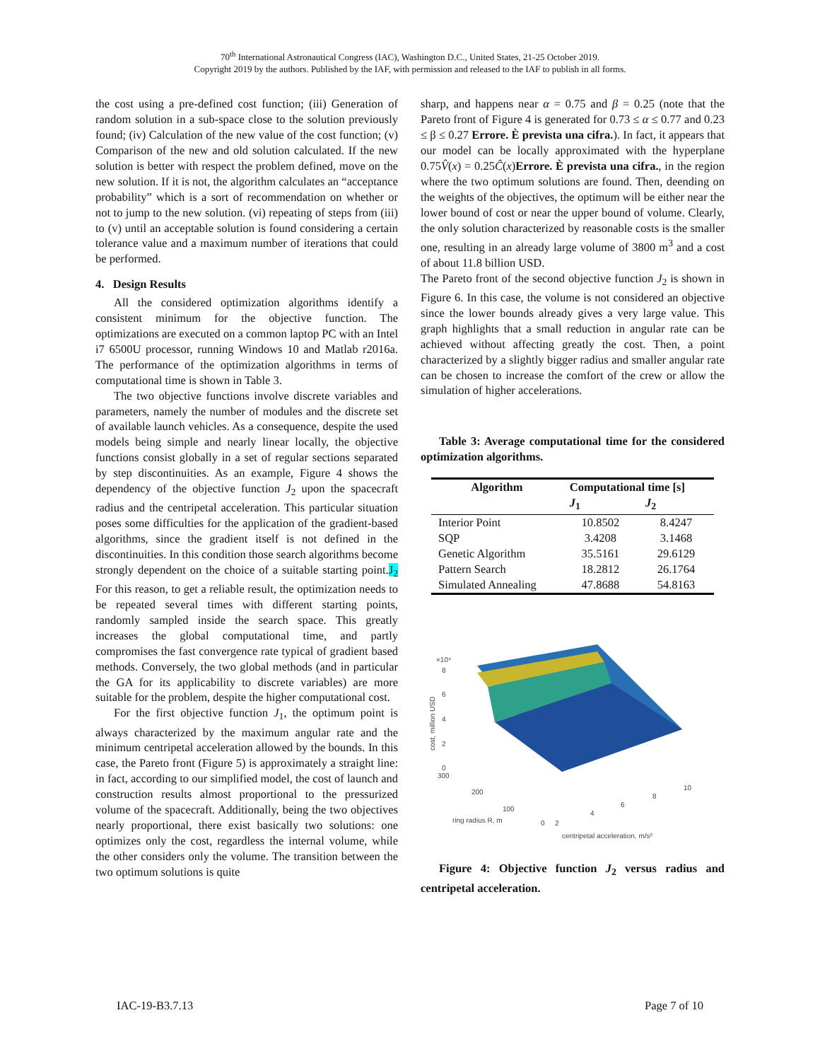70<sup>th</sup> International Astronautical Congress (IAC), Washington D.C., United States, 21-25 October 2019.
Copyright 2019 by the authors. Published by the IAF, with permission and released to the IAF to publish in all forms.
the cost using a pre-defined cost function; (iii) Generation of random solution in a sub-space close to the solution previously found; (iv) Calculation of the new value of the cost function; (v) Comparison of the new and old solution calculated. If the new solution is better with respect the problem defined, move on the new solution. If it is not, the algorithm calculates an “acceptance probability” which is a sort of recommendation on whether or not to jump to the new solution. (vi) repeating of steps from (iii) to (v) until an acceptable solution is found considering a certain tolerance value and a maximum number of iterations that could be performed.
4. Design Results
All the considered optimization algorithms identify a consistent minimum for the objective function. The optimizations are executed on a common laptop PC with an Intel i7 6500U processor, running Windows 10 and Matlab r2016a. The performance of the optimization algorithms in terms of computational time is shown in Table 3.
The two objective functions involve discrete variables and parameters, namely the number of modules and the discrete set of available launch vehicles. As a consequence, despite the used models being simple and nearly linear locally, the objective functions consist globally in a set of regular sections separated by step discontinuities. As an example, Figure 4 shows the dependency of the objective function J<sub>2</sub> upon the spacecraft radius and the centripetal acceleration. This particular situation poses some difficulties for the application of the gradient-based algorithms, since the gradient itself is not defined in the discontinuities. In this condition those search algorithms become strongly dependent on the choice of a suitable starting point.J<sub>2</sub> For this reason, to get a reliable result, the optimization needs to be repeated several times with different starting points, randomly sampled inside the search space. This greatly increases the global computational time, and partly compromises the fast convergence rate typical of gradient based methods. Conversely, the two global methods (and in particular the GA for its applicability to discrete variables) are more suitable for the problem, despite the higher computational cost.
For the first objective function J<sub>1</sub>, the optimum point is always characterized by the maximum angular rate and the minimum centripetal acceleration allowed by the bounds. In this case, the Pareto front (Figure 5) is approximately a straight line: in fact, according to our simplified model, the cost of launch and construction results almost proportional to the pressurized volume of the spacecraft. Additionally, being the two objectives nearly proportional, there exist basically two solutions: one optimizes only the cost, regardless the internal volume, while the other considers only the volume. The transition between the two optimum solutions is quite
sharp, and happens near α = 0.75 and β = 0.25 (note that the Pareto front of Figure 4 is generated for 0.73 ≤ α ≤ 0.77 and 0.23 ≤ β ≤ 0.27 Errore. È prevista una cifra.). In fact, it appears that our model can be locally approximated with the hyperplane 0.75V̂(x) = 0.25Ĉ(x)Errore. È prevista una cifra., in the region where the two optimum solutions are found. Then, deending on the weights of the objectives, the optimum will be either near the lower bound of cost or near the upper bound of volume. Clearly, the only solution characterized by reasonable costs is the smaller one, resulting in an already large volume of 3800 m<sup>3</sup> and a cost of about 11.8 billion USD.
The Pareto front of the second objective function J<sub>2</sub> is shown in Figure 6. In this case, the volume is not considered an objective since the lower bounds already gives a very large value. This graph highlights that a small reduction in angular rate can be achieved without affecting greatly the cost. Then, a point characterized by a slightly bigger radius and smaller angular rate can be chosen to increase the comfort of the crew or allow the simulation of higher accelerations.
Table 3: Average computational time for the considered optimization algorithms.
| Algorithm | Computational time [s] | |
| --- | --- | --- |
| | J<sub>1</sub> | J<sub>2</sub> |
| Interior Point | 10.8502 | 8.4247 |
| SQP | 3.4208 | 3.1468 |
| Genetic Algorithm | 35.5161 | 29.6129 |
| Pattern Search | 18.2812 | 26.1764 |
| Simulated Annealing | 47.8688 | 54.8163 |
×10⁴
8
6
4
2
0
300
200
100
0
2
4
6
8
10
ring radius R, m
centripetal acceleration, m/s²
cost, million USD
Figure 4: Objective function J<sub>2</sub> versus radius and centripetal acceleration.
IAC-19-B3.7.13 Page 7 of 10